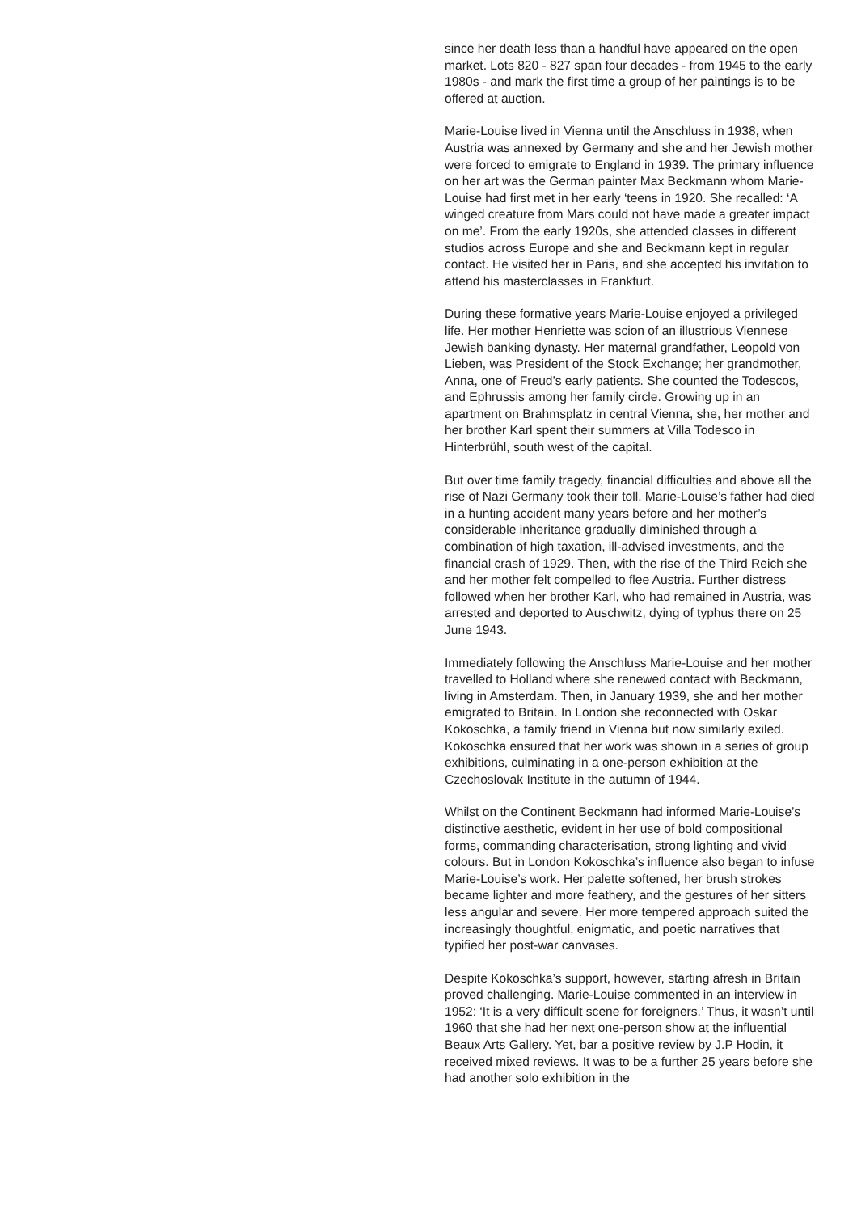since her death less than a handful have appeared on the open market. Lots 820 - 827 span four decades - from 1945 to the early 1980s - and mark the first time a group of her paintings is to be offered at auction.
Marie-Louise lived in Vienna until the Anschluss in 1938, when Austria was annexed by Germany and she and her Jewish mother were forced to emigrate to England in 1939. The primary influence on her art was the German painter Max Beckmann whom Marie-Louise had first met in her early ‘teens in 1920. She recalled: ‘A winged creature from Mars could not have made a greater impact on me’. From the early 1920s, she attended classes in different studios across Europe and she and Beckmann kept in regular contact. He visited her in Paris, and she accepted his invitation to attend his masterclasses in Frankfurt.
During these formative years Marie-Louise enjoyed a privileged life. Her mother Henriette was scion of an illustrious Viennese Jewish banking dynasty. Her maternal grandfather, Leopold von Lieben, was President of the Stock Exchange; her grandmother, Anna, one of Freud’s early patients. She counted the Todescos, and Ephrussis among her family circle. Growing up in an apartment on Brahmsplatz in central Vienna, she, her mother and her brother Karl spent their summers at Villa Todesco in Hinterbrühl, south west of the capital.
But over time family tragedy, financial difficulties and above all the rise of Nazi Germany took their toll. Marie-Louise’s father had died in a hunting accident many years before and her mother’s considerable inheritance gradually diminished through a combination of high taxation, ill-advised investments, and the financial crash of 1929. Then, with the rise of the Third Reich she and her mother felt compelled to flee Austria. Further distress followed when her brother Karl, who had remained in Austria, was arrested and deported to Auschwitz, dying of typhus there on 25 June 1943.
Immediately following the Anschluss Marie-Louise and her mother travelled to Holland where she renewed contact with Beckmann, living in Amsterdam. Then, in January 1939, she and her mother emigrated to Britain. In London she reconnected with Oskar Kokoschka, a family friend in Vienna but now similarly exiled. Kokoschka ensured that her work was shown in a series of group exhibitions, culminating in a one-person exhibition at the Czechoslovak Institute in the autumn of 1944.
Whilst on the Continent Beckmann had informed Marie-Louise’s distinctive aesthetic, evident in her use of bold compositional forms, commanding characterisation, strong lighting and vivid colours. But in London Kokoschka’s influence also began to infuse Marie-Louise’s work. Her palette softened, her brush strokes became lighter and more feathery, and the gestures of her sitters less angular and severe. Her more tempered approach suited the increasingly thoughtful, enigmatic, and poetic narratives that typified her post-war canvases.
Despite Kokoschka’s support, however, starting afresh in Britain proved challenging. Marie-Louise commented in an interview in 1952: ‘It is a very difficult scene for foreigners.’ Thus, it wasn’t until 1960 that she had her next one-person show at the influential Beaux Arts Gallery. Yet, bar a positive review by J.P Hodin, it received mixed reviews. It was to be a further 25 years before she had another solo exhibition in the